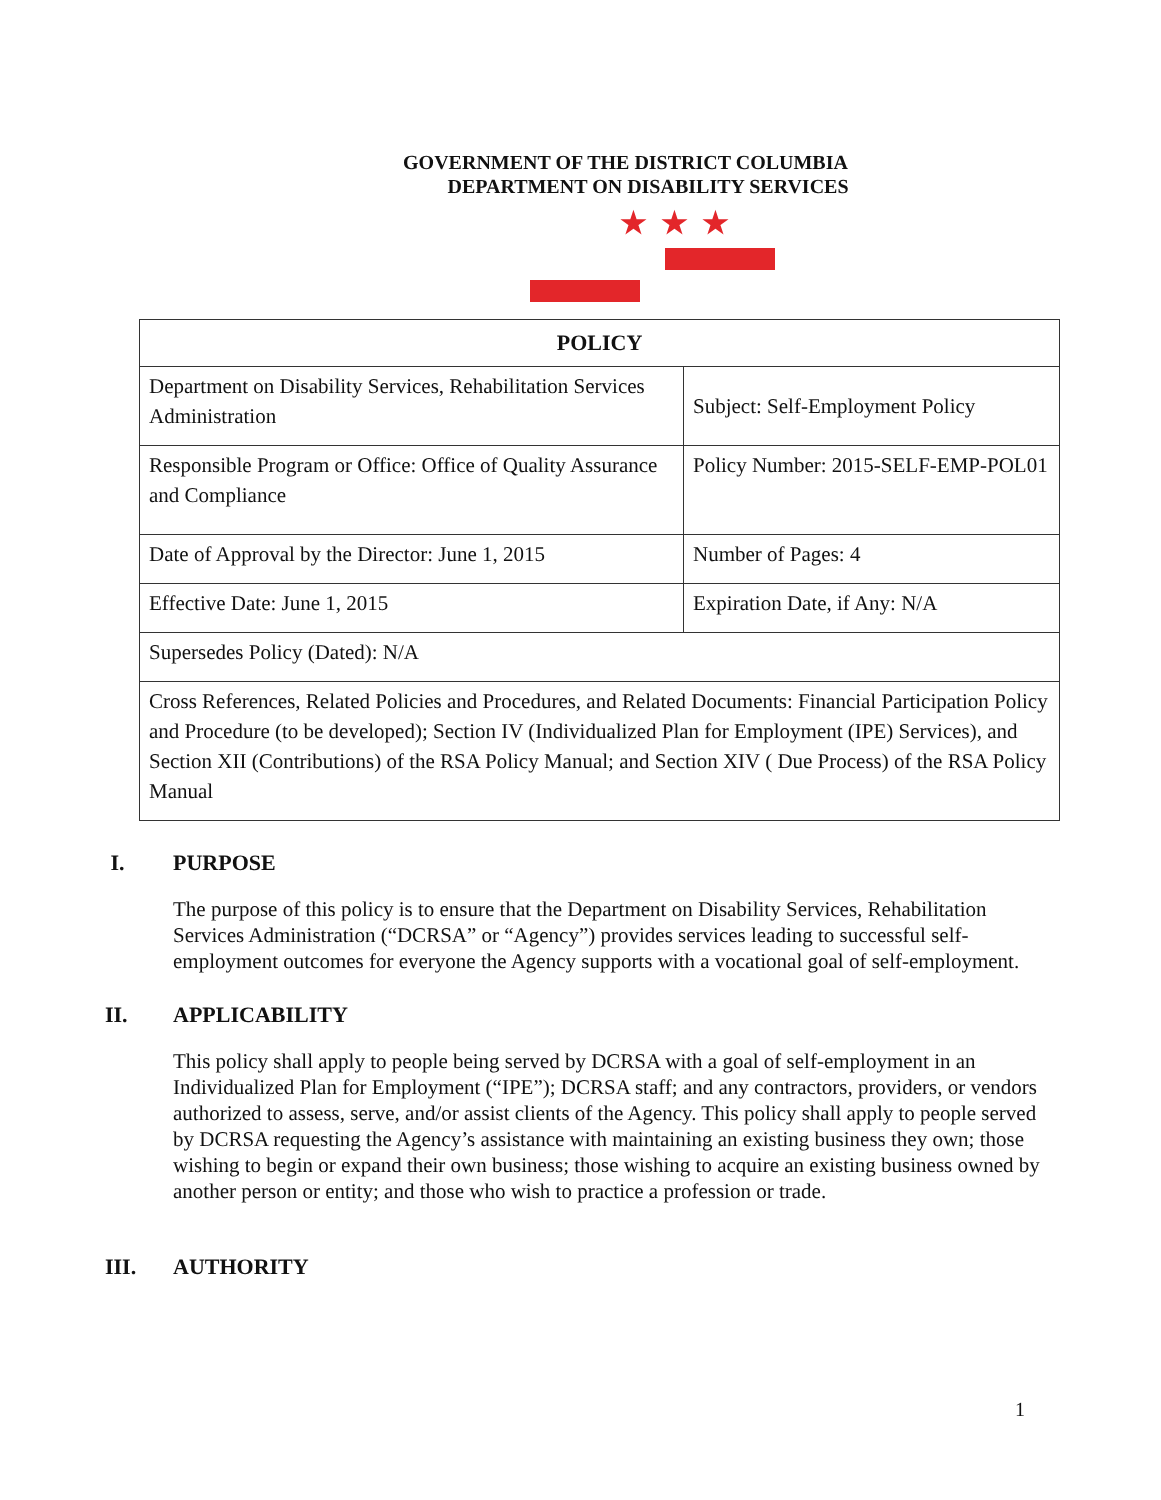GOVERNMENT OF THE DISTRICT COLUMBIA
DEPARTMENT ON DISABILITY SERVICES
★★★
| POLICY | |
| --- | --- |
| Department on Disability Services, Rehabilitation Services Administration | Subject: Self-Employment Policy |
| Responsible Program or Office: Office of Quality Assurance and Compliance | Policy Number: 2015-SELF-EMP-POL01 |
| Date of Approval by the Director: June 1, 2015 | Number of Pages: 4 |
| Effective Date: June 1, 2015 | Expiration Date, if Any: N/A |
| Supersedes Policy (Dated): N/A | |
| Cross References, Related Policies and Procedures, and Related Documents: Financial Participation Policy and Procedure (to be developed); Section IV (Individualized Plan for Employment (IPE) Services), and Section XII (Contributions) of the RSA Policy Manual; and Section XIV ( Due Process) of the RSA Policy Manual | |
I. PURPOSE
The purpose of this policy is to ensure that the Department on Disability Services, Rehabilitation Services Administration (“DCRSA” or “Agency”) provides services leading to successful self-employment outcomes for everyone the Agency supports with a vocational goal of self-employment.
II. APPLICABILITY
This policy shall apply to people being served by DCRSA with a goal of self-employment in an Individualized Plan for Employment (“IPE”); DCRSA staff; and any contractors, providers, or vendors authorized to assess, serve, and/or assist clients of the Agency. This policy shall apply to people served by DCRSA requesting the Agency’s assistance with maintaining an existing business they own; those wishing to begin or expand their own business; those wishing to acquire an existing business owned by another person or entity; and those who wish to practice a profession or trade.
III. AUTHORITY
1